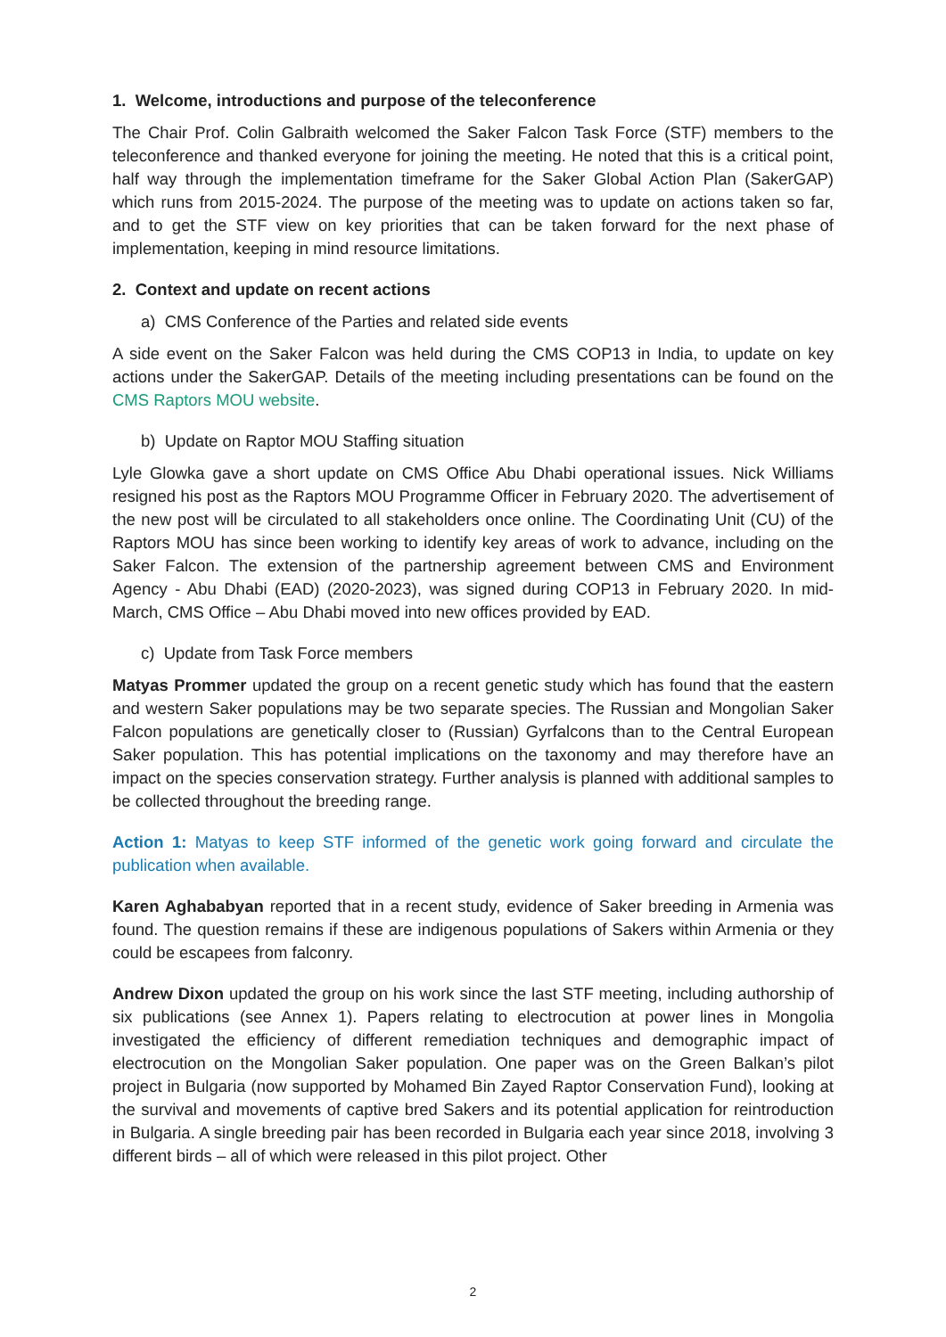1. Welcome, introductions and purpose of the teleconference
The Chair Prof. Colin Galbraith welcomed the Saker Falcon Task Force (STF) members to the teleconference and thanked everyone for joining the meeting. He noted that this is a critical point, half way through the implementation timeframe for the Saker Global Action Plan (SakerGAP) which runs from 2015-2024. The purpose of the meeting was to update on actions taken so far, and to get the STF view on key priorities that can be taken forward for the next phase of implementation, keeping in mind resource limitations.
2. Context and update on recent actions
a) CMS Conference of the Parties and related side events
A side event on the Saker Falcon was held during the CMS COP13 in India, to update on key actions under the SakerGAP. Details of the meeting including presentations can be found on the CMS Raptors MOU website.
b) Update on Raptor MOU Staffing situation
Lyle Glowka gave a short update on CMS Office Abu Dhabi operational issues. Nick Williams resigned his post as the Raptors MOU Programme Officer in February 2020. The advertisement of the new post will be circulated to all stakeholders once online. The Coordinating Unit (CU) of the Raptors MOU has since been working to identify key areas of work to advance, including on the Saker Falcon. The extension of the partnership agreement between CMS and Environment Agency - Abu Dhabi (EAD) (2020-2023), was signed during COP13 in February 2020. In mid-March, CMS Office – Abu Dhabi moved into new offices provided by EAD.
c) Update from Task Force members
Matyas Prommer updated the group on a recent genetic study which has found that the eastern and western Saker populations may be two separate species. The Russian and Mongolian Saker Falcon populations are genetically closer to (Russian) Gyrfalcons than to the Central European Saker population. This has potential implications on the taxonomy and may therefore have an impact on the species conservation strategy. Further analysis is planned with additional samples to be collected throughout the breeding range.
Action 1: Matyas to keep STF informed of the genetic work going forward and circulate the publication when available.
Karen Aghababyan reported that in a recent study, evidence of Saker breeding in Armenia was found. The question remains if these are indigenous populations of Sakers within Armenia or they could be escapees from falconry.
Andrew Dixon updated the group on his work since the last STF meeting, including authorship of six publications (see Annex 1). Papers relating to electrocution at power lines in Mongolia investigated the efficiency of different remediation techniques and demographic impact of electrocution on the Mongolian Saker population. One paper was on the Green Balkan’s pilot project in Bulgaria (now supported by Mohamed Bin Zayed Raptor Conservation Fund), looking at the survival and movements of captive bred Sakers and its potential application for reintroduction in Bulgaria. A single breeding pair has been recorded in Bulgaria each year since 2018, involving 3 different birds – all of which were released in this pilot project. Other
2